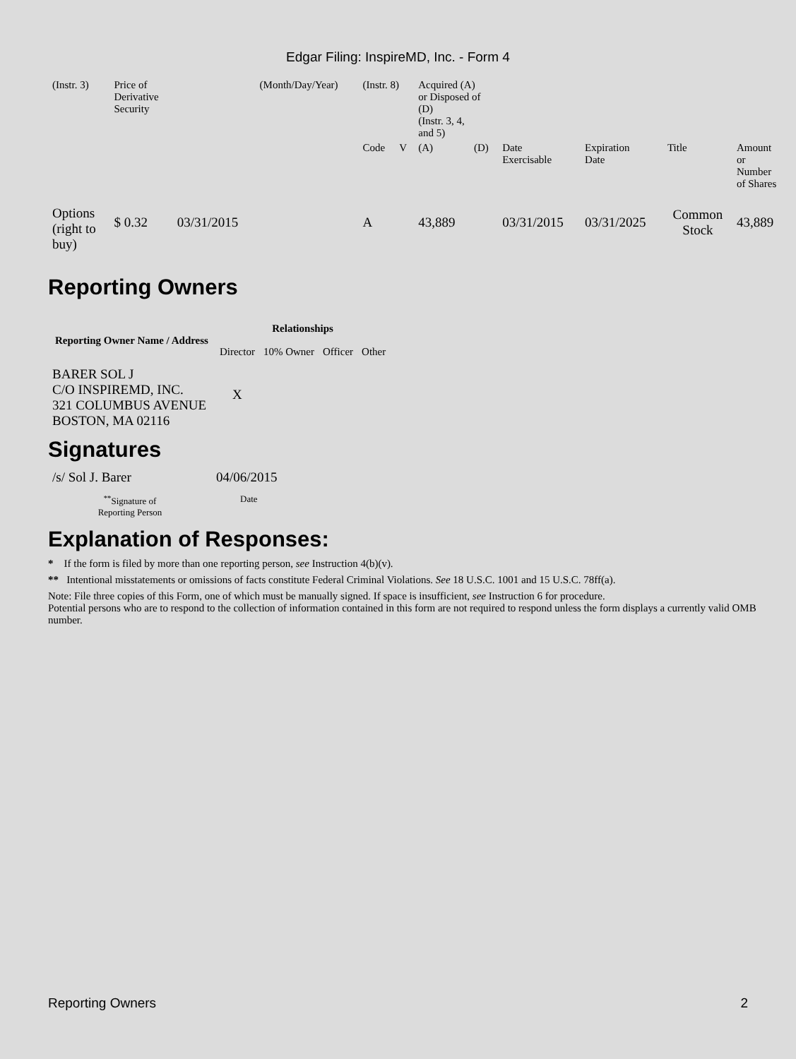Edgar Filing: InspireMD, Inc. - Form 4
| (Instr. 3) | Price of Derivative Security | | (Month/Day/Year) | (Instr. 8) | | Acquired (A) or Disposed of (D) (Instr. 3, 4, and 5) | | | | | |
| | | | | Code | V | (A) | (D) | Date Exercisable | Expiration Date | Title | Amount or Number of Shares |
| Options (right to buy) | $ 0.32 | 03/31/2015 | | A | | 43,889 | | 03/31/2015 | 03/31/2025 | Common Stock | 43,889 |
Reporting Owners
| Reporting Owner Name / Address | Relationships | | | |
| --- | --- | --- | --- | --- |
| | Director | 10% Owner | Officer | Other |
| BARER SOL J C/O INSPIREMD, INC. 321 COLUMBUS AVENUE BOSTON, MA 02116 | X | | | |
Signatures
| /s/ Sol J. Barer | 04/06/2015 |
| <sup>**</sup> Signature of Reporting Person | Date |
Explanation of Responses:
* If the form is filed by more than one reporting person, see Instruction 4(b)(v).
** Intentional misstatements or omissions of facts constitute Federal Criminal Violations. See 18 U.S.C. 1001 and 15 U.S.C. 78ff(a).
Note: File three copies of this Form, one of which must be manually signed. If space is insufficient, see Instruction 6 for procedure.
Potential persons who are to respond to the collection of information contained in this form are not required to respond unless the form displays a currently valid OMB number.
Reporting Owners 2